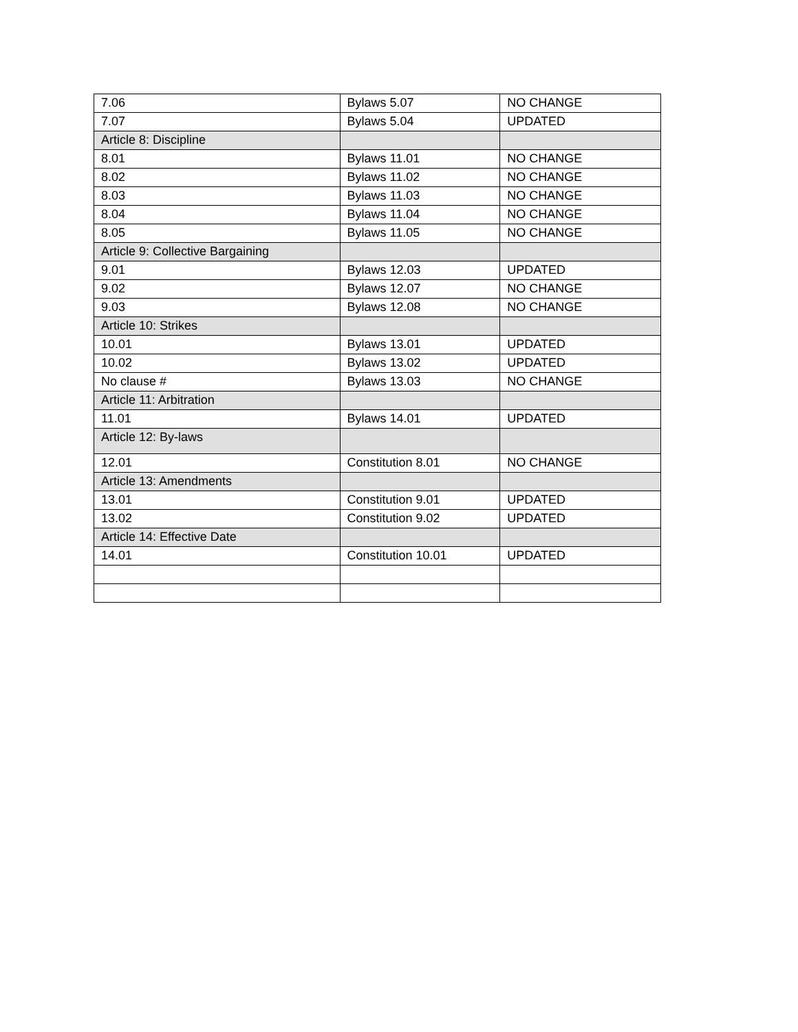| 7.06 | Bylaws 5.07 | NO CHANGE |
| 7.07 | Bylaws 5.04 | UPDATED |
| Article 8: Discipline | | |
| 8.01 | Bylaws 11.01 | NO CHANGE |
| 8.02 | Bylaws 11.02 | NO CHANGE |
| 8.03 | Bylaws 11.03 | NO CHANGE |
| 8.04 | Bylaws 11.04 | NO CHANGE |
| 8.05 | Bylaws 11.05 | NO CHANGE |
| Article 9: Collective Bargaining | | |
| 9.01 | Bylaws 12.03 | UPDATED |
| 9.02 | Bylaws 12.07 | NO CHANGE |
| 9.03 | Bylaws 12.08 | NO CHANGE |
| Article 10: Strikes | | |
| 10.01 | Bylaws 13.01 | UPDATED |
| 10.02 | Bylaws 13.02 | UPDATED |
| No clause # | Bylaws 13.03 | NO CHANGE |
| Article 11: Arbitration | | |
| 11.01 | Bylaws 14.01 | UPDATED |
| Article 12: By-laws | | |
| 12.01 | Constitution 8.01 | NO CHANGE |
| Article 13: Amendments | | |
| 13.01 | Constitution 9.01 | UPDATED |
| 13.02 | Constitution 9.02 | UPDATED |
| Article 14: Effective Date | | |
| 14.01 | Constitution 10.01 | UPDATED |